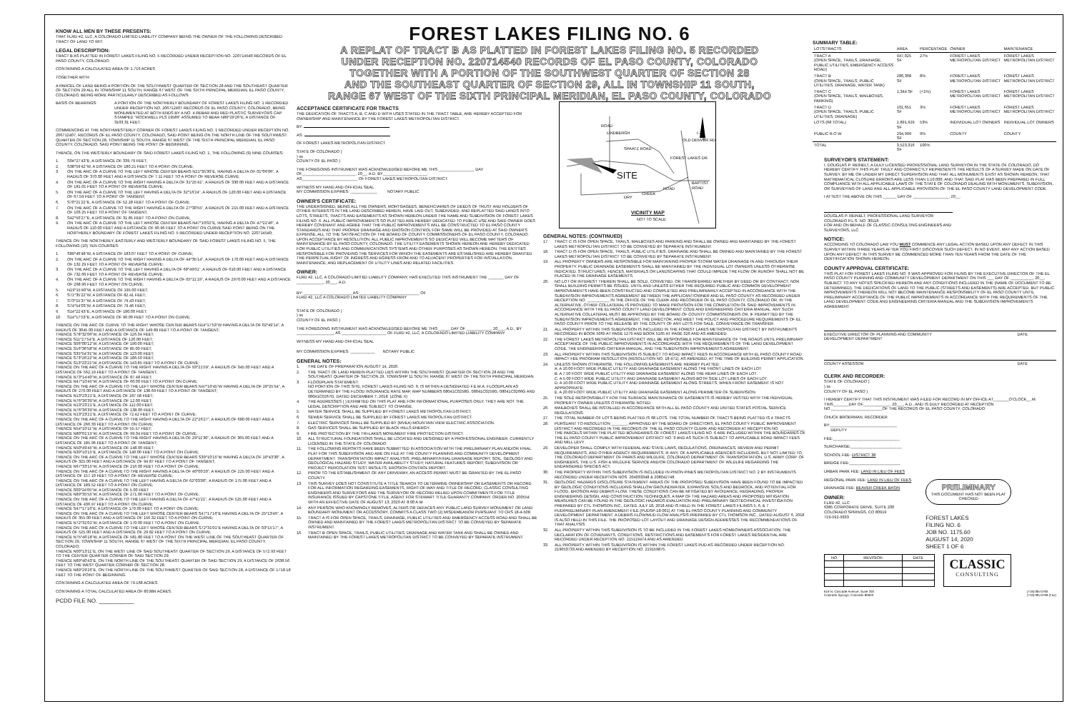KNOW ALL MEN BY THESE PRESENTS:
THAT FLRD #2, LLC, A COLORADO LIMITED LIABILITY COMPANY BEING THE OWNER OF THE FOLLOWING DESCRIBED TRACT OF LAND TO WIT:
LEGAL DESCRIPTION:
TRACT B AS PLATTED IN FOREST LAKES FILING NO. 5 RECORDED UNDER RECEPTION NO. 220714540 RECORDS OF EL PASO COUNTY, COLORADO.
CONTAINING A CALCULATED AREA OF 1.716 ACRES
TOGETHER WITH
A PARCEL OF LAND BEING A PORTION OF THE SOUTHWEST QUARTER OF SECTION 28 AND THE SOUTHEAST QUARTER OF SECTION 29 ALL IN TOWNSHIP 11 SOUTH, RANGE 67 WEST OF THE SIXTH PRINCIPAL MERIDIAN, EL PASO COUNTY, COLORADO, BEING MORE PARTICULARLY DESCRIBED AS FOLLOWS:
BASIS OF BEARINGS: A PORTION OF THE NORTHERLY BOUNDARY OF FOREST LAKES FILING NO. 1 RECORDED UNDER RECEPTION NO. 206712407 RECORDS OF EL PASO COUNTY, COLORADO, BEING MONUMENTED AT BOTH ENDS BY A NO. 4 REBAR AND RED PLASTIC SURVEYORS CAP STAMPED "ROCKWELL PLS 19586" ASSUMED TO BEAR N89°29'26"E, A DISTANCE OF 3103.31 FEET.
COMMENCING AT THE NORTHWESTERLY CORNER OF FOREST LAKES FILING NO. 1 RECORDED UNDER RECEPTION NO. 206712407, RECORDS OF EL PASO COUNTY, COLORADO, SAID POINT BEING ON THE NORTH LINE OF THE SOUTHWEST QUARTER OF SECTION 28, TOWNSHIP 11 SOUTH, RANGE 67 WEST OF THE SIXTH PRINCIPAL MERIDIAN, EL PASO COUNTY, COLORADO, SAID POINT BEING THE POINT OF BEGINNING;
THENCE, ON THE WESTERLY BOUNDARY OF SAID FOREST LAKES FILING NO. 1, THE FOLLOWING (9) NINE COURSES:
1. S04°27'43"E, A DISTANCE OF 339.79 FEET;
2. S38°59'42"W, A DISTANCE OF 180.21 FEET TO A POINT ON CURVE;
3. ON THE ARC OF A CURVE TO THE LEFT WHOSE CENTER BEARS N21°35'30"E, HAVING A DELTA OF 01°06'06", A RADIUS OF 370.00 FEET AND A DISTANCE OF 7.11 FEET TO A POINT OF REVERSE CURVE;
4. ON THE ARC OF A CURVE TO THE RIGHT HAVING A DELTA OF 31°25'41", A RADIUS OF 330.00 FEET AND A DISTANCE OF 181.01 FEET TO A POINT OF REVERSE CURVE;
5. ON THE ARC OF A CURVE TO THE LEFT HAVING A DELTA OF 32°16'24", A RADIUS OF 120.00 FEET AND A DISTANCE OF 67.59 FEET TO A POINT OF TANGENT;
6. S70°21'22"E, A DISTANCE OF 52.28 FEET TO A POINT OF CURVE;
7. ON THE ARC OF A CURVE TO THE RIGHT HAVING A DELTA OF 27°30'55", A RADIUS OF 215.00 FEET AND A DISTANCE OF 103.25 FEET TO A POINT OF TANGENT;
8. S42°50'27"E, A DISTANCE OF 31.85 FEET TO A POINT ON CURVE;
9. ON THE ARC OF A CURVE TO THE LEFT WHOSE CENTER BEARS N47°10'02"E, HAVING A DELTA OF 47°22'46", A RADIUS OF 110.00 FEET AND A DISTANCE OF 90.96 FEET TO A POINT ON CURVE SAID POINT BEING ON THE NORTHERLY BOUNDARY OF FOREST LAKES FILING NO. 5 RECORDED UNDER RECEPTION NO. 220714540;
THENCE ON THE NORTHERLY, EASTERLY AND WESTERLY BOUNDARY OF SAID FOREST LAKES FILING NO. 5, THE FOLLOWING (10) TEN COURSES:
1. S89°46'48"W, A DISTANCE OF 183.07 FEET TO A POINT OF CURVE;
2. ON THE ARC OF A CURVE TO THE RIGHT HAVING A DELTA OF 44°35'14", A RADIUS OF 170.00 FEET AND A DISTANCE OF 132.29 FEET TO A POINT OF REVERSE CURVE;
3. ON THE ARC OF A CURVE TO THE LEFT HAVING A DELTA OF 68°49'01", A RADIUS OF 610.00 FEET AND A DISTANCE OF 732.66 FEET TO A POINT OF REVERSE CURVE;
4. ON THE ARC OF A CURVE TO THE RIGHT HAVING A DELTA OF 05°11'19", A RADIUS OF 2970.00 FEET AND A DISTANCE OF 268.96 FEET TO A POINT ON CURVE;
5. N19°15'40"W, A DISTANCE OF 195.00 FEET;
6. S71°35'22"W, A DISTANCE OF 82.41 FEET;
7. S73°15'37"W, A DISTANCE OF 79.43 FEET;
8. S74°54'03"W, A DISTANCE OF 79.46 FEET;
9. S14°22'43"E, A DISTANCE OF 180.00 FEET;
10. S14°17'53"E, A DISTANCE OF 90.00 FEET TO A POINT ON CURVE;
THENCE ON THE ARC OF CURVE TO THE RIGHT WHOSE CENTER BEARS N14°17'53"W HAVING A DELTA OF 02°49'14", A RADIUS OF 3045.00 FEET AND A DISTANCE OF 149.89 FEET TO A POINT OF TANGENT;
THENCE S78°32'06"W, A DISTANCE OF 126.34 FEET;
THENCE S11°27'54"E, A DISTANCE OF 120.00 FEET;
THENCE S06°00'12"W, A DISTANCE OF 190.00 FEET;
THENCE S16°36'58"W, A DISTANCE OF 85.00 FEET;
THENCE S35°54'31"W, A DISTANCE OF 123.00 FEET;
THENCE S73°26'22"W, A DISTANCE OF 186.50 FEET;
THENCE S13°23'21"W, A DISTANCE OF 143.85 FEET TO A POINT OF CURVE;
THENCE ON THE ARC OF A CURVE TO THE RIGHT HAVING A DELTA OF 93°21'59", A RADIUS OF 345.00 FEET AND A DISTANCE OF 562.19 FEET TO A POINT OF TANGENT;
THENCE N73°14'40"W, A DISTANCE OF 87.48 FEET;
THENCE N47°10'45"W, A DISTANCE OF 60.00 FEET TO A POINT ON CURVE;
THENCE ON THE ARC OF A CURVE TO THE LEFT WHOSE CENTER BEARS N47°10'45"W HAVING A DELTA OF 29°25'54", A RADIUS OF 270.00 FEET AND A DISTANCE OF 138.69 FEET TO A POINT OF TANGENT;
THENCE N13°23'21"E, A DISTANCE OF 187.58 FEET;
THENCE N76°36'39"W, A DISTANCE OF 12.00 FEET;
THENCE N13°23'21"E, A DISTANCE OF 112.00 FEET;
THENCE N76°36'39"W, A DISTANCE OF 138.00 FEET;
THENCE N13°23'21"E, A DISTANCE OF 72.42 FEET TO A POINT OF CURVE;
THENCE ON THE ARC OF A CURVE TO THE RIGHT HAVING A DELTA OF 22°26'27", A RADIUS OF 680.00 FEET AND A DISTANCE OF 266.33 FEET TO A POINT ON CURVE;
THENCE N54°10'11"W, A DISTANCE OF 55.57 FEET;
THENCE N80°01'15"W, A DISTANCE OF 99.34 FEET TO A POINT OF CURVE;
THENCE ON THE ARC OF A CURVE TO THE RIGHT HAVING A DELTA OF 29°11'30", A RADIUS OF 365.00 FEET AND A DISTANCE OF 185.96 FEET TO A POINT OF TANGENT;
THENCE N50°49'45"W, A DISTANCE OF 148.00 FEET;
THENCE N39°10'15"E, A DISTANCE OF 140.00 FEET TO A POINT ON CURVE;
THENCE ON THE ARC OF A CURVE TO THE LEFT WHOSE CENTER BEARS S39°10'15"W HAVING A DELTA OF 16°43'30", A RADIUS OF 325.00 FEET AND A DISTANCE OF 94.87 FEET TO A POINT OF TANGENT;
THENCE N67°33'15"W, A DISTANCE OF 216.00 FEET TO A POINT OF CURVE;
THENCE ON THE ARC OF A CURVE TO THE RIGHT HAVING A DELTA OF 40°00'20", A RADIUS OF 225.00 FEET AND A DISTANCE OF 157.10 FEET TO A POINT OF REVERSE CURVE;
THENCE ON THE ARC OF A CURVE TO THE LEFT HAVING A DELTA OF 62°03'00", A RADIUS OF 175.00 FEET AND A DISTANCE OF 189.52 FEET TO A POINT ON CURVE;
THENCE S00°24'05"W, A DISTANCE OF 5.00 FEET
THENCE N89°35'55"W, A DISTANCE OF 271.00 FEET TO A POINT OF CURVE;
THENCE ON THE ARC OF A CURVE TO THE LEFT HAVING A DELTA OF 47°41'21", A RADIUS OF 525.00 FEET AND A DISTANCE OF 436.97 FEET TO A POINT ON CURVE;
THENCE S47°17'16"E, A DISTANCE OF 170.00 FEET TO A POINT ON CURVE;
THENCE ON THE ARC OF A CURVE TO THE LEFT WHOSE CENTER BEARS S47°17'16"E HAVING A DELTA OF 25°13'46", A RADIUS OF 355.00 FEET AND A DISTANCE OF 156.32 FEET TO A POINT ON CURVE;
THENCE N72°31'01"W, A DISTANCE OF 170.00 FEET TO A POINT ON CURVE;
THENCE ON THE ARC OF A CURVE TO THE LEFT WHOSE CENTER BEARS S72°31'01"E HAVING A DELTA OF 03°15'17", A RADIUS OF 525.00 FEET AND A DISTANCE OF 29.82 FEET TO A POINT ON CURVE;
THENCE N75°46'18"W, A DISTANCE OF 581.80 FEET TO A POINT ON THE WEST LINE OF THE SOUTHEAST QUARTER OF SECTION 29, TOWNSHIP 11 SOUTH, RANGE 67 WEST OF THE SIXTH PRINCIPAL MERIDIAN, EL PASO COUNTY, COLORADO;
THENCE N00°13'11"E, ON THE WEST LINE OF SAID SOUTHEAST QUARTER OF SECTION 29, A DISTANCE OF 572.93 FEET TO THE CENTER QUARTER CORNER OF SAID SECTION 29;
THENCE N89°40'43"E, ON THE NORTH LINE OF THE SOUTHEAST QUARTER OF SAID SECTION 29, A DISTANCE OF 2638.56 FEET TO THE WEST QUARTER CORNER OF SECTION 28;
THENCE N89°29'26"E, ON THE NORTH LINE OF THE SOUTHWEST QUARTER OF SAID SECTION 28, A DISTANCE OF 1718.18 FEET TO THE POINT OF BEGINNING.
CONTAINING A CALCULATED AREA OF 79.168 ACRES.
CONTAINING A TOTAL CALCULATED AREA OF 80.884 ACRES.
PCDD FILE NO. ___________
FOREST LAKES FILING NO. 6
A REPLAT OF TRACT B AS PLATTED IN FOREST LAKES FILING NO. 5 RECORDED
UNDER RECEPTION NO. 220714540 RECORDS OF EL PASO COUNTY, COLORADO
TOGETHER WITH A PORTION OF THE SOUTHWEST QUARTER OF SECTION 28
AND THE SOUTHEAST QUARTER OF SECTION 29, ALL IN TOWNSHIP 11 SOUTH,
RANGE 67 WEST OF THE SIXTH PRINCIPAL MERIDIAN, EL PASO COUNTY, COLORADO
ACCEPTANCE CERTIFICATE FOR TRACTS
THE DEDICATION OF TRACTS A, B, C AND D WITH USES STATED IN THE TRACT TABLE, ARE HEREBY ACCEPTED FOR OWNERSHIP AND MAINTENANCE BY THE FOREST LAKES METROPOLITAN DISTRICT.
BY:
AS:
OF FOREST LAKES METROPOLITAN DISTRICT.
STATE OF COLORADO )
) ss
COUNTY OF EL PASO )
THE FOREGOING INSTRUMENT WAS ACKNOWLEDGED BEFORE ME THIS ________________ DAY OF________________________, 20__, A.D. BY____________________.
AS_________________________ OF FOREST LAKES METROPOLITAN DISTRICT.
WITNESS MY HAND AND OFFICIAL SEAL.
MY COMMISSION EXPIRES: ____________ NOTARY PUBLIC
OWNER'S CERTIFICATE:
THE UNDERSIGNED, BEING ALL THE OWNERS, MORTGAGEES, BENEFICIARIES OF DEEDS OF TRUST AND HOLDERS OF OTHER INTERESTS IN THE LAND DESCRIBED HEREIN, HAVE LAID OUT, SUBDIVIDED, AND REPLATTED SAID LANDS INTO LOTS, STREETS, TRACTS AND EASEMENTS AS SHOWN HEREON UNDER THE NAME AND SUBDIVISION OF FOREST LAKES FILING NO. 6. ALL PUBLIC IMPROVEMENTS SO PLATTED ARE HEREBY DEDICATED TO PUBLIC USE AND SAID OWNER DOES HEREBY COVENANT AND AGREE THAT THE PUBLIC IMPROVEMENTS WILL BE CONSTRUCTED TO EL PASO COUNTY STANDARDS AND THAT PROPER DRAINAGE AND EROSION CONTROL FOR SAME WILL BE PROVIDED AT SAID OWNER'S EXPENSE, ALL TO THE SATISFACTION OF THE BOARD OF COUNTY COMMISSIONERS OF EL PASO COUNTY, COLORADO. UPON ACCEPTANCE BY RESOLUTION, ALL PUBLIC IMPROVEMENTS SO DEDICATED WILL BECOME MATTERS OF MAINTENANCE BY EL PASO COUNTY, COLORADO. THE UTILITY EASEMENTS SHOWN HEREON ARE HEREBY DEDICATED FOR PUBLIC UTILITIES AND COMMUNICATIONS SYSTEMS AND OTHER PURPOSES AS SHOWN HEREON. THE ENTITIES RESPONSIBLE FOR PROVIDING THE SERVICES FOR WHICH THE EASEMENTS ARE ESTABLISHED ARE HEREBY GRANTED THE PERPETUAL RIGHT OF INGRESS AND EGRESS FROM AND TO ADJACENT PROPERTIES FOR INSTALLATION, MAINTENANCE, AND REPLACEMENT OF UTILITY LINES AND RELATED FACILITIES.
OWNER:
FLRD #2, LLC, A COLORADO LIMITED LIABILITY COMPANY, HAS EXECUTED THIS INSTRUMENT THE _______ DAY OF ____________, 20___, A.D.
BY: ______________________AS:___________________________ OF
FLRD #2, LLC A COLORADO LIMITED LIABILITY COMPANY
STATE OF COLORADO )
) ss
COUNTY OF EL PASO )
THE FOREGOING INSTRUMENT WAS ACKNOWLEDGED BEFORE ME THIS _____ DAY OF ___________, 20___, A.D., BY _________________ AS ____________________ OF FLRD #2, LLC, A COLORADO LIMITED LIABILITY COMPANY
WITNESS MY HAND AND OFFICIAL SEAL
MY COMMISSION EXPIRES: ___________ NOTARY PUBLIC
GENERAL NOTES:
1. THE DATE OF PREPARATION AUGUST 14, 2020.
2. THE TRACT OF LAND HEREIN PLATTED LIES WITHIN THE SOUTHWEST QUARTER OF SECTION 28 AND THE SOUTHEAST QUARTER OF SECTION 29, TOWNSHIP 11 SOUTH, RANGE 67 WEST OF THE SIXTH PRINCIPAL MERIDIAN.
3. FLOODPLAIN STATEMENT:
NO PORTION OF THIS SITE, FOREST LAKES FILING NO. 6, IS WITHIN A DESIGNATED F.E.M.A. FLOODPLAIN AS DETERMINED BY THE FLOOD INSURANCE RATE MAP, MAP NUMBERS 08041C0258G, 08041C0259G, 08041C0266G AND 08041C0267G, DATED DECEMBER 7, 2018. (ZONE X)
4. THE ADDRESSES ( ) EXHIBITED ON THIS PLAT ARE FOR INFORMATIONAL PURPOSES ONLY. THEY ARE NOT THE LEGAL DESCRIPTION AND ARE SUBJECT TO CHANGE.
5. WATER SERVICE SHALL BE SUPPLIED BY FOREST LAKES METROPOLITAN DISTRICT.
6. SEWER SERVICE SHALL BE SUPPLIED BY FOREST LAKES METROPOLITAN DISTRICT.
7. ELECTRIC SERVICES SHALL BE SUPPLIED BY (MVEA) MOUNTAIN VIEW ELECTRIC ASSOCIATION.
8. GAS SERVICES SHALL BE SUPPLIED BY BLACK HILLS ENERGY.
9. FIRE PROTECTION BY THE TRI-LAKES MONUMENT FIRE PROTECTION DISTRICT.
10. ALL STRUCTURAL FOUNDATIONS SHALL BE LOCATED AND DESIGNED BY A PROFESSIONAL ENGINEER, CURRENTLY LICENSED IN THE STATE OF COLORADO.
11. THE FOLLOWING REPORTS HAVE BEEN SUBMITTED IN ASSOCIATION WITH THE PRELIMINARY PLAN AND/OR FINAL PLAT FOR THIS SUBDIVISION AND ARE ON FILE AT THE COUNTY PLANNING AND COMMUNITY DEVELOPMENT DEPARTMENT: TRANSPORTATION IMPACT ANALYSIS; PRELIMINARY/FINAL DRAINAGE REPORT; SOIL, GEOLOGY AND GEOLOGICAL HAZARD STUDY; WATER AVAILABILITY STUDY; NATURAL FEATURES REPORT; SUBDIVISION OR PROJECT PERCOLATION TEST RESULTS; EROSION CONTROL REPORT.
12. PRIOR TO THE ESTABLISHMENT OF ANY DRIVEWAY, AN ACCESS PERMIT MUST BE GRANTED BY THE EL PASO COUNTY.
13. THIS SURVEY DOES NOT CONSTITUTE A TITLE SEARCH TO DETERMINE OWNERSHIP OR EASEMENTS OR RECORD. FOR ALL INFORMATION REGARDING EASEMENTS, RIGHT-OF-WAY AND TITLE OF RECORD, CLASSIC CONSULTING ENGINEERS AND SURVEYORS AND THE SURVEYOR OF RECORD RELIED UPON COMMITMENTS FOR TITLE INSURANCE ISSUED BY CAPSTONE TITLE, AGENT FOR STEWART TITLE GUARANTY COMPANY, ORDER NO. 200554 WITH AN EFFECTIVE DATE OF AUGUST 13, 2020 AT 8:00 A.M.
14. ANY PERSON WHO KNOWINGLY REMOVES, ALTERS OR DEFACES ANY PUBLIC LAND SURVEY MONUMENT OR LAND BOUNDARY MONUMENT OR ACCESSORY, COMMITS A CLASS TWO (2) MISDEMEANOR PURSUANT TO CRS 18-4-508.
15. TRACT A IS FOR OPEN SPACE, TRAILS, DRAINAGE, PUBLIC UTILITIES AND EMERGENCY ACCESS ROAD AND SHALL BE OWNED AND MAINTAINED BY THE FOREST LAKES METROPOLITAN DISTRICT TO BE CONVEYED BY SEPARATE INSTRUMENT.
16. TRACT B OPEN SPACE, TRAILS, PUBLIC UTILITIES, DRAINAGE AND WATER TANK AND SHALL BE OWNED AND MAINTAINED BY THE FOREST LAKES METROPOLITAN DISTRICT TO BE CONVEYED BY SEPARATE INSTRUMENT.
SITE
SPAATZ ROAD
ROAD
LINDBERGH
FOREST LAKES DR.
OLD DENVER RD
I-25
N
BAPTIST ROAD
DRY
CREEK
ROAD
VICINITY MAP
NOT TO SCALE
GENERAL NOTES: (CONTINUED)
17. TRACT C IS FOR OPEN SPACE, TRAILS, MAILBOXES AND PARKING AND SHALL BE OWNED AND MAINTAINED BY THE FOREST LAKES METROPOLITAN DISTRICT TO BE CONVEYED BY SEPARATE INSTRUMENT.
18. TRACT D IS FOR OPEN SPACE, TRAILS, PUBLIC UTILITIES, DRAINAGE AND SHALL BE OWNED AND MAINTAINED BY THE FOREST LAKES METROPOLITAN DISTRICT TO BE CONVEYED BY SEPARATE INSTRUMENT.
19. ALL PROPERTY OWNERS ARE RESPONSIBLE FOR MAINTAINING PROPER STORM WATER DRAINAGE IN AND THROUGH THEIR PROPERTY. PUBLIC DRAINAGE EASEMENTS SHALL BE MAINTAINED BY THE INDIVIDUAL LOT OWNERS UNLESS OTHERWISE INDICATED. STRUCTURES, FENCES, MATERIALS OR LANDSCAPING THAT COULD IMPEDE THE FLOW OR RUNOFF SHALL NOT BE PLACED IN THE DRAINAGE EASEMENTS.
20. NO LOT OR INTEREST THEREIN SHALL BE SOLD, CONVEYED, OR TRANSFERRED WHETHER BY DEED OR BY CONTRACT, NOR SHALL BUILDING PERMITS BE ISSUED, UNTIL AND UNLESS EITHER THE REQUIRED PUBLIC AND COMMON DEVELOPMENT IMPROVEMENTS HAVE BEEN CONSTRUCTED AND COMPLETED AND PRELIMINARILY ACCEPTED IN ACCORDANCE WITH THE SUBDIVISION IMPROVEMENTS AGREEMENT BETWEEN THE APPLICANT/OWNER AND EL PASO COUNTY AS RECORDED UNDER RECEPTION NO. __________ IN THE OFFICE OF THE CLERK AND RECORDER OF EL PASO COUNTY, COLORADO OR, IN THE ALTERNATIVE, OTHER COLLATERAL IS PROVIDED TO MAKE PROVISION FOR THE COMPLETION OF SAID IMPROVEMENTS IN ACCORDANCE WITH THE EL PASO COUNTY LAND DEVELOPMENT CODE AND ENGINEERING CRITERIA MANUAL. ANY SUCH ALTERNATIVE COLLATERAL MUST BE APPROVED BY THE BOARD OF COUNTY COMMISSIONERS OR, IF PERMITTED BY THE SUBDIVISION IMPROVEMENTS AGREEMENT, THE DIRECTOR, AND MEET THE POLICY AND PROCEDURE REQUIREMENTS OF EL PASO COUNTY PRIOR TO THE RELEASE BY THE COUNTY OF ANY LOTS FOR SALE, CONVEYANCE OR TRANSFER.
21. ALL PROPERTY WITHIN THIS SUBDIVISION IS INCLUDED IN THE FOREST LAKES METROPOLITAN DISTRICT BY INSTRUMENTS RECORDED IN BOOK 5065 AT PAGE 1279 AND BOOK 5165 AT PAGE 326 AND AS AMENDED.
22. THE FOREST LAKES METROPOLITAN DISTRICT WILL BE RESPONSIBLE FOR MAINTENANCE OF THE ROADS UNTIL PRELIMINARY ACCEPTANCE OF THE PUBLIC IMPROVEMENTS IN ACCORDANCE WITH THE REQUIREMENTS OF THE LAND DEVELOPMENT CODE, THE ENGINEERING CRITERIA MANUAL, AND THE SUBDIVISION IMPROVEMENTS AGREEMENT.
23. ALL PROPERTY WITHIN THIS SUBDIVISION IS SUBJECT TO ROAD IMPACT FEES IN ACCORDANCE WITH EL PASO COUNTY ROAD IMPACT FEE PROGRAM RESOLUTION (RESOLUTION NO. 18-471). AS AMENDED, AT THE TIME OF BUILDING PERMIT APPLICATION.
24. UNLESS SHOWN OTHERWISE, THE FOLLOWING EASEMENTS ARE HEREBY PLATTED:
A. A 10.00 FOOT WIDE PUBLIC UTILITY AND DRAINAGE EASEMENT ALONG THE FRONT LINES OF EACH LOT.
B. A 7.50 FOOT WIDE PUBLIC UTILITY AND DRAINAGE EASEMENT ALONG THE REAR LINES OF EACH LOT.
C. A 5.00 FOOT WIDE PUBLIC UTILITY AND DRAINAGE EASEMENT ALONG BOTH SIDE LOT LINES OF EACH LOT.
D. A 10.00 FOOT WIDE PUBLIC UTILITY AND DRAINAGE EASEMENT ALONG STREETS, WHEN FRONT EASEMENT IS NOT APPROPRIATE.
E. A 20.00 FOOT WIDE PUBLIC UTILITY AND DRAINAGE EASEMENT ALONG PERIMETER OF SUBDIVISION.
25. THE SOLE RESPONSIBILITY FOR THE SURFACE MAINTENANCE OF EASEMENTS IS HEREBY VESTED WITH THE INDIVIDUAL PROPERTY OWNER UNLESS OTHERWISE NOTED.
26. MAILBOXES SHALL BE INSTALLED IN ACCORDANCE WITH ALL EL PASO COUNTY AND UNITED STATES POSTAL SERVICE REGULATIONS.
27. THE TOTAL NUMBER OF LOTS BEING PLATTED IS 68 LOTS. THE TOTAL NUMBER OF TRACTS BEING PLATTED IS 4 TRACTS.
28. PURSUANT TO RESOLUTION _______, APPROVED BY THE BOARD OF DIRECTORS, EL PASO COUNTY PUBLIC IMPROVEMENT DISTRICT AND RECORDED IN THE RECORDS OF THE EL PASO COUNTY CLERK AND RECORDER AT RECEPTION NO. ___________ THE PARCELS WITHIN THE PLATTED BOUNDARIES OF FOREST LAKES FILING NO. 6 ARE INCLUDED WITHIN THE BOUNDARIES OF THE EL PASO COUNTY PUBLIC IMPROVEMENT DISTRICT NO. 3 AND AS SUCH IS SUBJECT TO APPLICABLE ROAD IMPACT FEES AND MILL LEVY.
29. DEVELOPER SHALL COMPLY WITH FEDERAL AND STATE LAWS, REGULATIONS, ORDINANCES, REVIEW AND PERMIT REQUIREMENTS, AND OTHER AGENCY REQUIREMENTS, IF ANY, OF A APPLICABLE AGENCIES INCLUDING, BUT NOT LIMITED TO, THE COLORADO DEPARTMENT OF PARKS AND WILDLIFE, COLORADO DEPARTMENT OF TRANSPORTATION, U.S. ARMY CORP. OF ENGINEERS, THE U.S. FISH & WILDLIFE SERVICE AND/OR COLORADO DEPARTMENT OF WILDLIFE REGARDING THE ENDANGERED SPECIES ACT.
30. THE PROPERTY WITHIN THIS SUBDIVISION IS INCLUDED IN PINON PINES METROPOLITAN DISTRICT NO. 2 BY INSTRUMENTS RECORDED UNDER RECEPTION NOS. 204033348 & 208042748.
31. GEOLOGIC HAZARDS DISCLOSURE STATEMENT: AREAS OF THE PROPOSED SUBDIVISION HAVE BEEN FOUND TO BE IMPACTED BY GEOLOGIC CONDITIONS INCLUDING SHALLOW GROUNDWATER, EXPANSIVE SOILS AND BEDROCK, AND POTENTIAL FOR FLOOD, EROSION AND DEBRIS FLOW. THESE CONDITIONS CAN BE MITIGATED BY AVOIDANCE, REGRADING, PROPER ENGINEERING DESIGN, AND CONSTRUCTION TECHNIQUES. A MAP OF THE HAZARD AREAS AND PROPOSED MITIGATION MEASURES CAN BE FOUND IN THE GEOLOGIC HAZARDS EVALUATION AND PRELIMINARY GEOTECHNICAL INVESTIGATION PREPARED BY CTL THOMSON INC., DATED JULY 18, 2018 AND IS HELD IN THE FOREST LAKES FILINGS 5, 6, & 7 PUD/PRELIMINARY PLAN AMENDMENT FILE (PUDSP-18-001) AT THE EL PASO COUNTY PLANNING AND COMMUNITY DEVELOPMENT DEPARTMENT. A DEBRIS FLOW/MUD FLOW ANALYSIS PREPARED BY CTL THOMSON INC., DATED AUGUST 6, 2018 IS ALSO HELD IN THIS FILE. THE PROPOSED LOT LAYOUT AND DRAINAGE DESIGN ADDRESSES THE RECOMMENDATIONS OF THAT ANALYSIS.
32. ALL PROPERTY WITHIN THIS SUBDIVISION IS TO BE INCLUDED IN THE FOREST LAKES HOMEOWNERS ASSOCIATION. THE DECLARATION OF COVENANTS, CONDITIONS, RESTRICTIONS AND EASEMENTS FOR FOREST LAKES RESIDENTIAL ARE RECORDED UNDER RECEPTION NO. 215119474 AND AS AMENDED.
33. ALL PROPERTY WITHIN THIS SUBDIVISION IS WITHIN THE FOREST LAKES PUD AS RECORDED UNDER RECEPTION NO. 219053733 AND AMENDED BY RECEPTION NO. 219159875.
SUMMARY TABLE:
| LOTS/TRACTS | AREA | PERCENTAGE | OWNER | MAINTENANCE |
| --- | --- | --- | --- | --- |
| TRACT A (OPEN SPACE, TRAILS, DRAINAGE, PUBLIC UTILITIES, EMERGENCY ACCESS ROAD) | 947,025 SF | 27% | FOREST LAKES METROPOLITAN DISTRICT | FOREST LAKES METROPOLITAN DISTRICT |
| TRACT B (OPEN SPACE, TRAILS, PUBLIC UTILITIES, DRAINAGE, WATER TANK) | 286,368 SF | 8% | FOREST LAKES METROPOLITAN DISTRICT | FOREST LAKES METROPOLITAN DISTRICT |
| TRACT C (OPEN SPACE, TRAILS, MAILBOXES, PARKING) | 1,344 SF | (<1%) | FOREST LAKES METROPOLITAN DISTRICT | FOREST LAKES METROPOLITAN DISTRICT |
| TRACT D (OPEN SPACE, TRAILS, PUBLIC UTILITIES, DRAINAGE) | 101,651 SF | 3% | FOREST LAKES METROPOLITAN DISTRICT | FOREST LAKES METROPOLITAN DISTRICT |
| LOTS (68 TOTAL) | 1,891,929 SF | 53% | INDIVIDUAL LOT OWNERS | INDIVIDUAL LOT OWNERS |
| PUBLIC R.O.W. | 294,999 SF | 9% | COUNTY | COUNTY |
| TOTAL | 3,523,316 SF | 100% | | |
SURVEYOR'S STATEMENT:
I, DOUGLAS P. REINELT, A DULY LICENSED PROFESSIONAL LAND SURVEYOR IN THE STATE OF COLORADO, DO HEREBY CERTIFY THIS PLAT TRULY AND CORRECTLY REPRESENTS THE RESULTS OF A SURVEY MADE ON DATE OF SURVEY, BY ME OR UNDER MY DIRECT SUPERVISION AND THAT ALL MONUMENTS EXIST AS SHOWN HEREON; THAT MATHEMATICAL CLOSURE ERRORS ARE LESS THAN 1:10,000; AND THAT SAID PLAT HAS BEEN PREPARED IN FULL COMPLIANCE WITH ALL APPLICABLE LAWS OF THE STATE OF COLORADO DEALING WITH MONUMENTS, SUBDIVISION, OR SURVEYING OF LAND AND ALL APPLICABLE PROVISION OF THE EL PASO COUNTY LAND DEVELOPMENT CODE.
I ATTEST THE ABOVE ON THIS ______ DAY OF ________________, 20__.
DOUGLAS P. REINELT, PROFESSIONAL LAND SURVEYOR
COLORADO P.L.S. NO. 30118
FOR AND ON BEHALF OF CLASSIC CONSULTING ENGINEERS AND SURVEYORS, LLC
NOTICE:
ACCORDING TO COLORADO LAW YOU MUST COMMENCE ANY LEGAL ACTION BASED UPON ANY DEFECT IN THIS SURVEY WITHIN THREE YEARS AFTER YOU FIRST DISCOVER SUCH DEFECT. IN NO EVENT, MAY ANY ACTION BASED UPON ANY DEFECT IN THIS SURVEY BE COMMENCED MORE THAN TEN YEARS FROM THE DATE OF THE CERTIFICATION SHOWN HEREON.
COUNTY APPROVAL CERTIFICATE:
THIS PLAT FOR FOREST LAKES FILING NO. 6 WAS APPROVED FOR FILING BY THE EXECUTIVE DIRECTOR OF THE EL PASO COUNTY PLANNING AND COMMUNITY DEVELOPMENT DEPARTMENT ON THIS ___ DAY OF __________, 20__, SUBJECT TO ANY NOTES SPECIFIED HEREON AND ANY CONDITIONS INCLUDED IN THE (NAME OF DOCUMENT TO BE DETERMINED). THE DEDICATIONS OF LAND TO THE PUBLIC (STREETS AND EASEMENTS) ARE ACCEPTED, BUT PUBLIC IMPROVEMENTS THEREON WILL NOT BECOME MAINTENANCE RESPONSIBILITY OF EL PASO COUNTY UNTIL PRELIMINARY ACCEPTANCE OF THE PUBLIC IMPROVEMENTS IN ACCORDANCE WITH THE REQUIREMENTS OF THE LAND DEVELOPMENT CODE AND ENGINEERING CRITERIA MANUAL AND THE SUBDIVISION IMPROVEMENTS AGREEMENT.
EXECUTIVE DIRECTOR OF PLANNING AND COMMUNITY
DEVELOPMENT DEPARTMENT DATE
COUNTY ASSESSOR DATE
CLERK AND RECORDER:
STATE OF COLORADO )
) ss
COUNTY OF EL PASO )
I HEREBY CERTIFY THAT THIS INSTRUMENT WAS FILED FOR RECORD IN MY OFFICE AT_______O'CLOCK__.M. THIS_______DAY OF____________, 20___, A.D., AND IS DULY RECORDED AT RECEPTION NO._______________________OF THE RECORDS OF EL PASO COUNTY, COLORADO.
CHUCK BROERMAN, RECORDER
BY:______________________________
DEPUTY
FEE:______________________________
SURCHARGE:_______________________
SCHOOL FEE: DISTRICT 38
BRIDGE FEE:_______________________
URBAN PARK FEE: LAND IN LIEU OF FEES
REGIONAL PARK FEE: LAND IN LIEU OF FEES
DRAINAGE FEE: BEAVER CREEK BASIN
OWNER:
FLRD #2, LLC
6385 CORPORATE DRIVE, SUITE 200
COLORADO SPRINGS, CO 80919
719-592-9333
PRELIMINARY
THIS DOCUMENT HAS NOT BEEN PLAT CHECKED
FOREST LAKES
FILING NO. 6
JOB NO. 1175.60
AUGUST 14, 2020
SHEET 1 OF 6
| NO | REVISION | DATE |
| --- | --- | --- |
CLASSIC
CONSULTING
619 N. Cascade Avenue, Suite 200
Colorado Springs, Colorado 80903 (719)785-0790
(719)785-0799 (Fax)